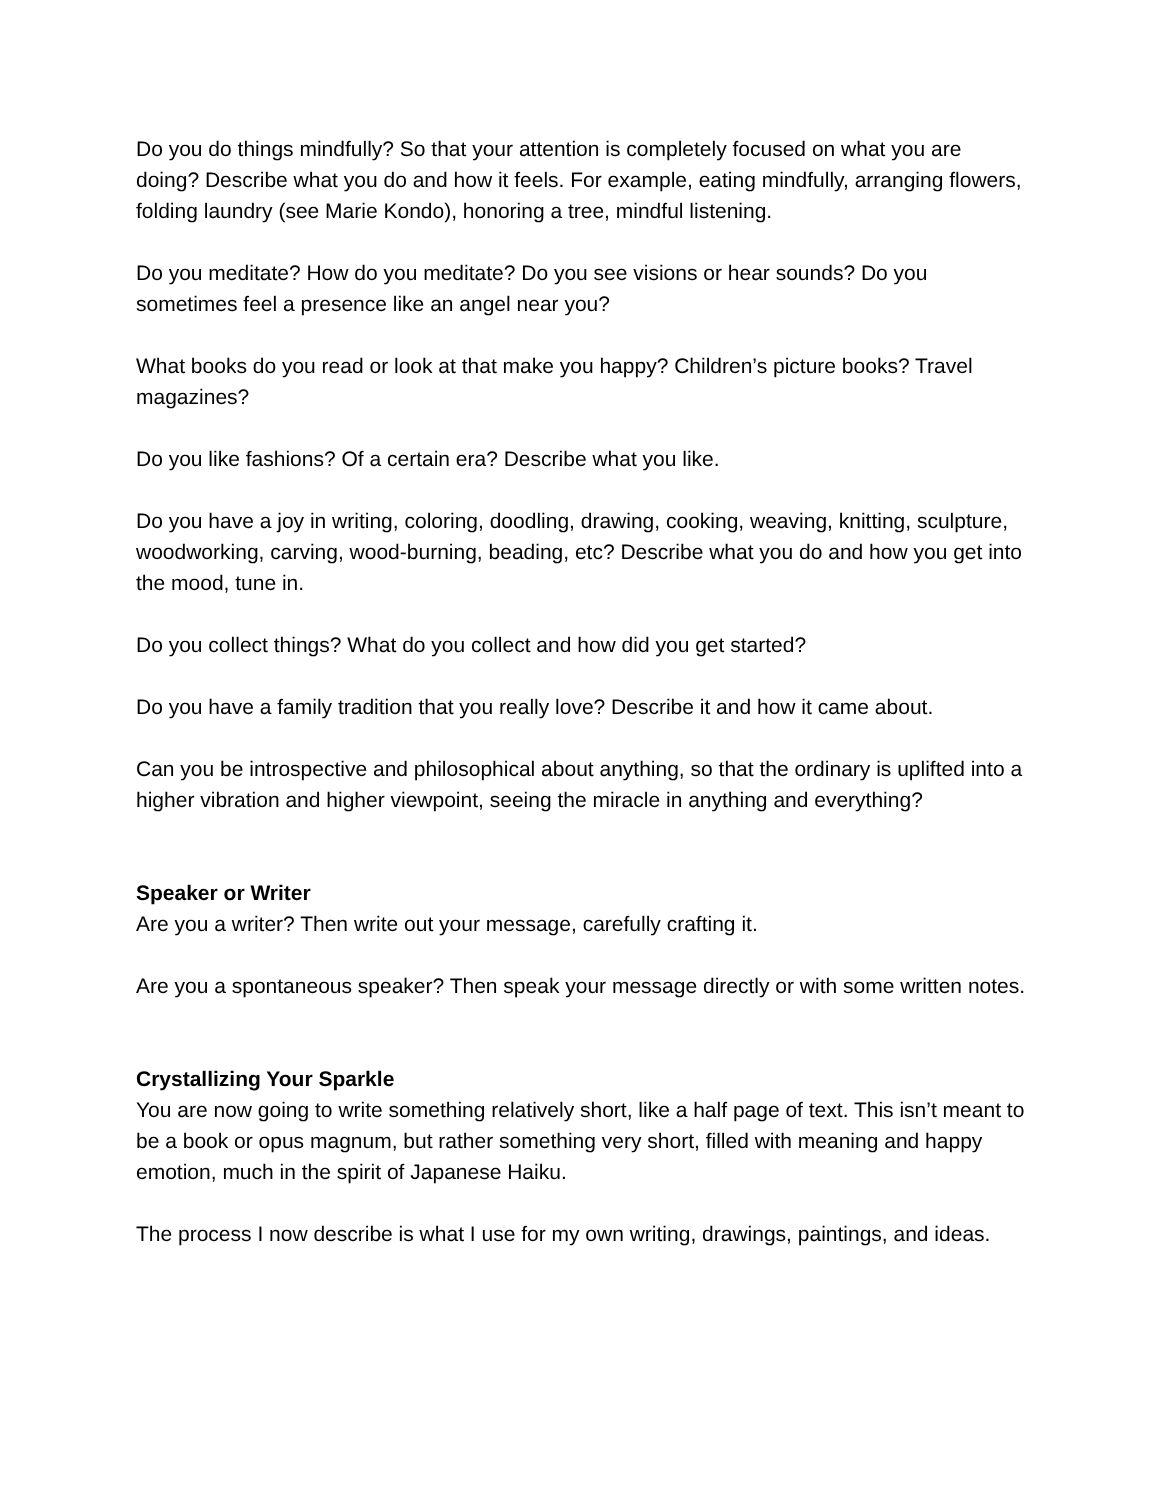Do you do things mindfully? So that your attention is completely focused on what you are doing? Describe what you do and how it feels. For example, eating mindfully, arranging flowers, folding laundry (see Marie Kondo), honoring a tree, mindful listening.
Do you meditate? How do you meditate? Do you see visions or hear sounds? Do you sometimes feel a presence like an angel near you?
What books do you read or look at that make you happy? Children’s picture books? Travel magazines?
Do you like fashions? Of a certain era? Describe what you like.
Do you have a joy in writing, coloring, doodling, drawing, cooking, weaving, knitting, sculpture, woodworking, carving, wood-burning, beading, etc? Describe what you do and how you get into the mood, tune in.
Do you collect things? What do you collect and how did you get started?
Do you have a family tradition that you really love? Describe it and how it came about.
Can you be introspective and philosophical about anything, so that the ordinary is uplifted into a higher vibration and higher viewpoint, seeing the miracle in anything and everything?
Speaker or Writer
Are you a writer? Then write out your message, carefully crafting it.
Are you a spontaneous speaker? Then speak your message directly or with some written notes.
Crystallizing Your Sparkle
You are now going to write something relatively short, like a half page of text. This isn’t meant to be a book or opus magnum, but rather something very short, filled with meaning and happy emotion, much in the spirit of Japanese Haiku.
The process I now describe is what I use for my own writing, drawings, paintings, and ideas.